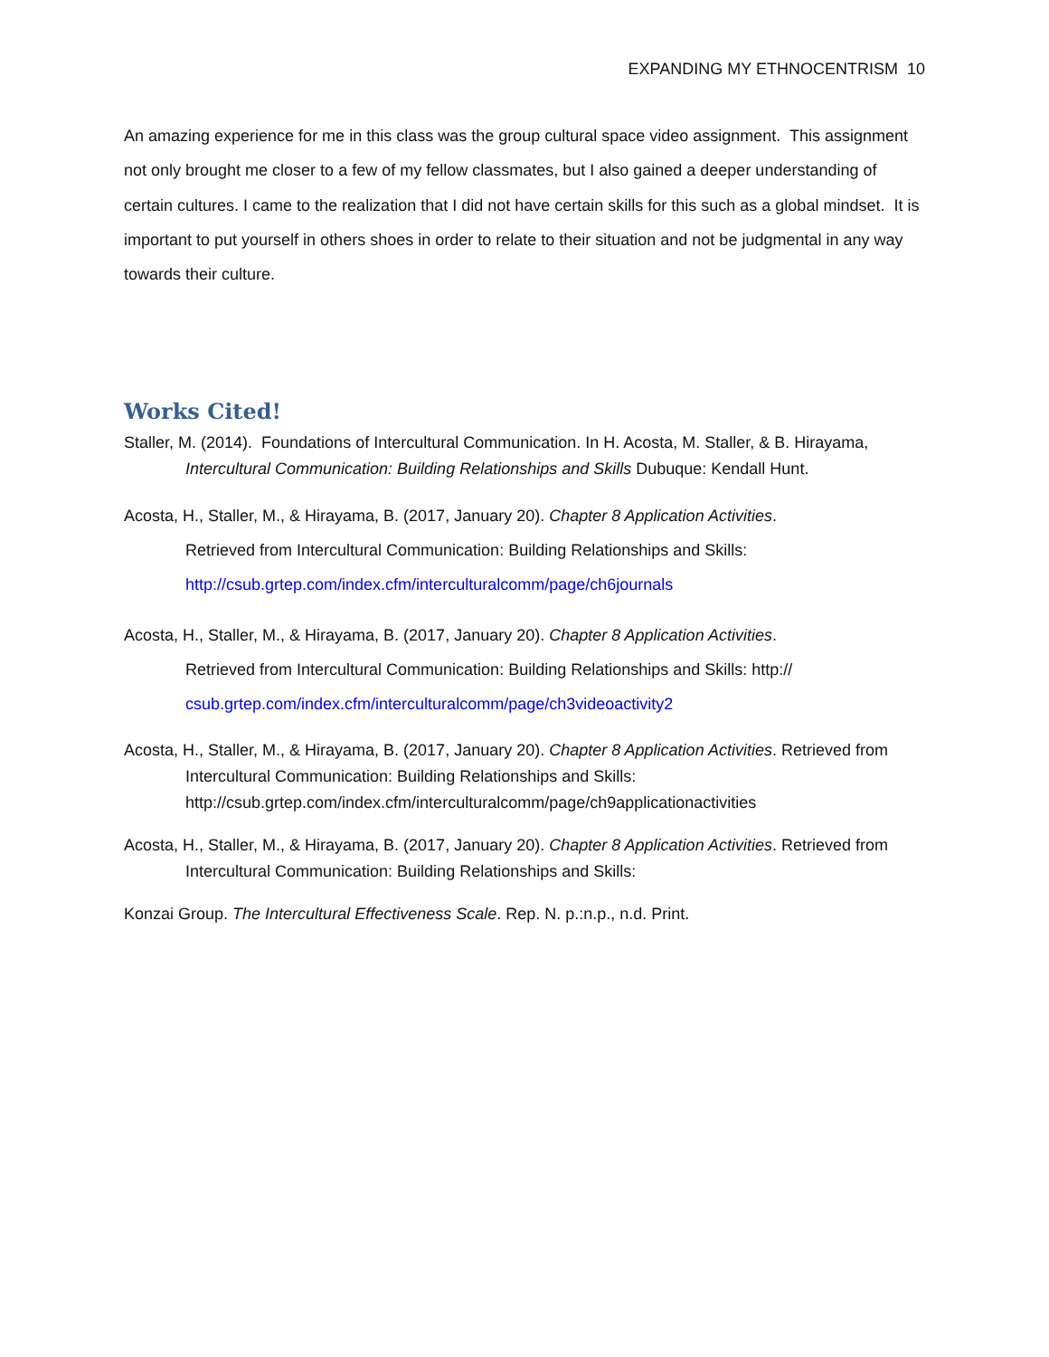EXPANDING MY ETHNOCENTRISM 10
An amazing experience for me in this class was the group cultural space video assignment. This assignment not only brought me closer to a few of my fellow classmates, but I also gained a deeper understanding of certain cultures. I came to the realization that I did not have certain skills for this such as a global mindset. It is important to put yourself in others shoes in order to relate to their situation and not be judgmental in any way towards their culture.
Works Cited!
Staller, M. (2014). Foundations of Intercultural Communication. In H. Acosta, M. Staller, & B. Hirayama, Intercultural Communication: Building Relationships and Skills Dubuque: Kendall Hunt.
Acosta, H., Staller, M., & Hirayama, B. (2017, January 20). Chapter 8 Application Activities.
Retrieved from Intercultural Communication: Building Relationships and Skills:
http://csub.grtep.com/index.cfm/interculturalcomm/page/ch6journals
Acosta, H., Staller, M., & Hirayama, B. (2017, January 20). Chapter 8 Application Activities.
Retrieved from Intercultural Communication: Building Relationships and Skills: http://
csub.grtep.com/index.cfm/interculturalcomm/page/ch3videoactivity2
Acosta, H., Staller, M., & Hirayama, B. (2017, January 20). Chapter 8 Application Activities. Retrieved from Intercultural Communication: Building Relationships and Skills: http://csub.grtep.com/index.cfm/interculturalcomm/page/ch9applicationactivities
Acosta, H., Staller, M., & Hirayama, B. (2017, January 20). Chapter 8 Application Activities. Retrieved from Intercultural Communication: Building Relationships and Skills:
Konzai Group. The Intercultural Effectiveness Scale. Rep. N. p.:n.p., n.d. Print.